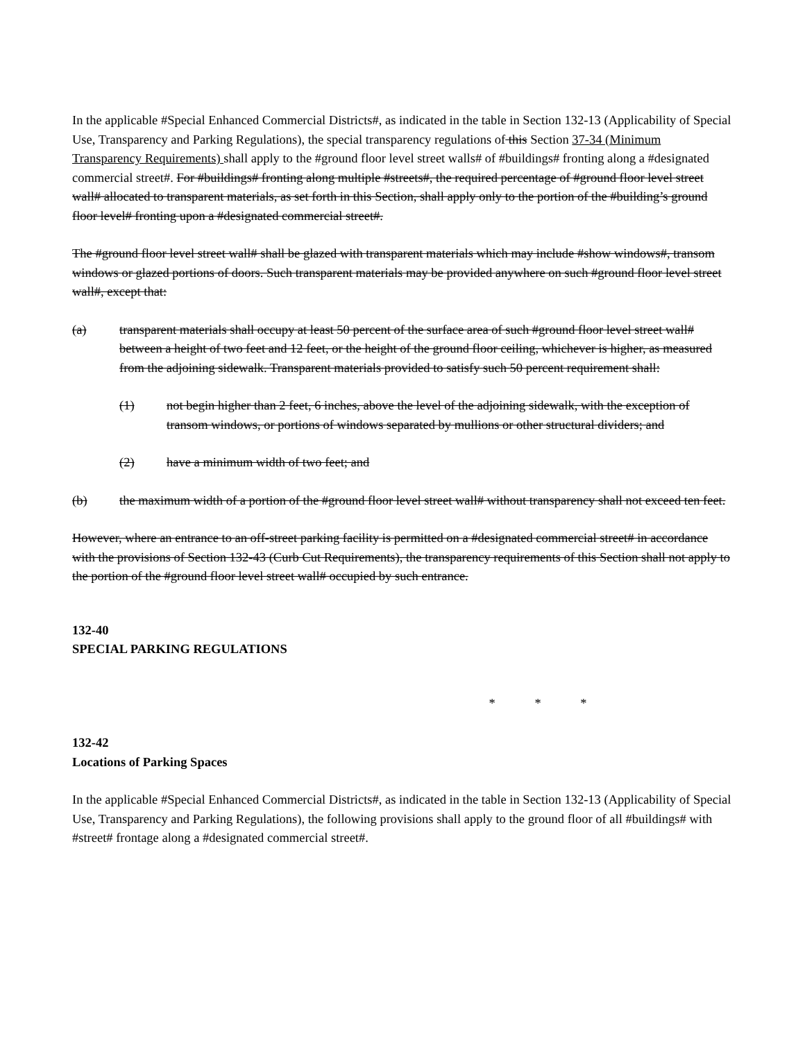In the applicable #Special Enhanced Commercial Districts#, as indicated in the table in Section 132-13 (Applicability of Special Use, Transparency and Parking Regulations), the special transparency regulations of this Section 37-34 (Minimum Transparency Requirements) shall apply to the #ground floor level street walls# of #buildings# fronting along a #designated commercial street#. For #buildings# fronting along multiple #streets#, the required percentage of #ground floor level street wall# allocated to transparent materials, as set forth in this Section, shall apply only to the portion of the #building’s ground floor level# fronting upon a #designated commercial street#.
The #ground floor level street wall# shall be glazed with transparent materials which may include #show windows#, transom windows or glazed portions of doors. Such transparent materials may be provided anywhere on such #ground floor level street wall#, except that:
(a) transparent materials shall occupy at least 50 percent of the surface area of such #ground floor level street wall# between a height of two feet and 12 feet, or the height of the ground floor ceiling, whichever is higher, as measured from the adjoining sidewalk. Transparent materials provided to satisfy such 50 percent requirement shall:
(1) not begin higher than 2 feet, 6 inches, above the level of the adjoining sidewalk, with the exception of transom windows, or portions of windows separated by mullions or other structural dividers; and
(2) have a minimum width of two feet; and
(b) the maximum width of a portion of the #ground floor level street wall# without transparency shall not exceed ten feet.
However, where an entrance to an off-street parking facility is permitted on a #designated commercial street# in accordance with the provisions of Section 132-43 (Curb Cut Requirements), the transparency requirements of this Section shall not apply to the portion of the #ground floor level street wall# occupied by such entrance.
132-40
SPECIAL PARKING REGULATIONS
* * *
132-42
Locations of Parking Spaces
In the applicable #Special Enhanced Commercial Districts#, as indicated in the table in Section 132-13 (Applicability of Special Use, Transparency and Parking Regulations), the following provisions shall apply to the ground floor of all #buildings# with #street# frontage along a #designated commercial street#.